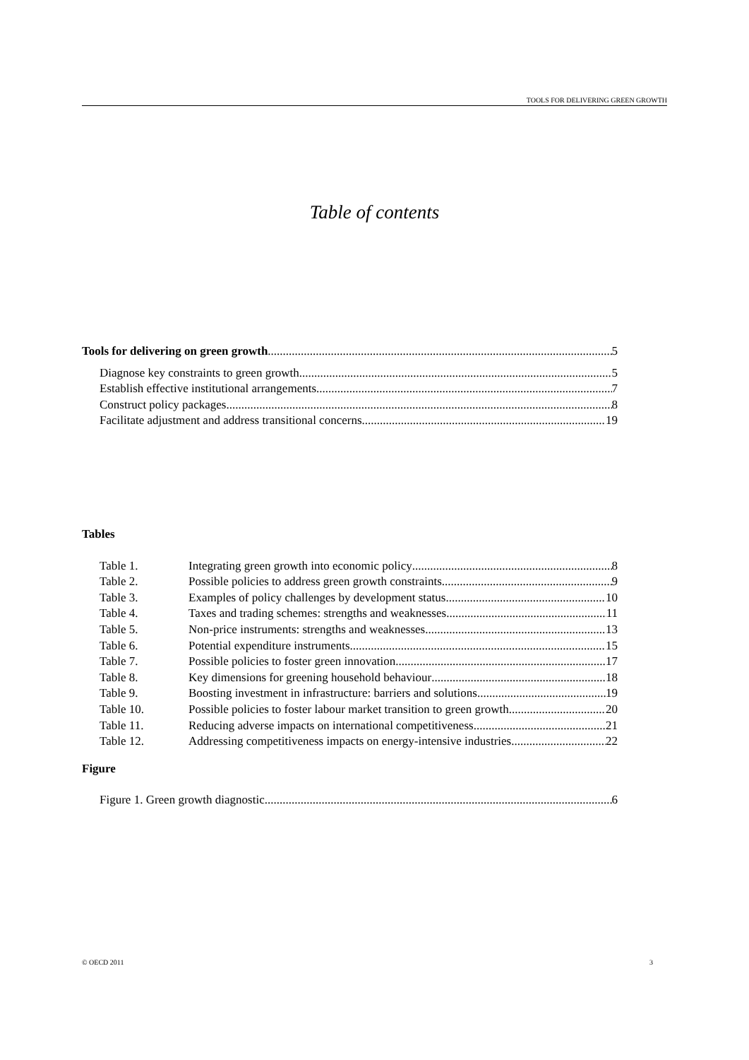TOOLS FOR DELIVERING GREEN GROWTH
Table of contents
Tools for delivering on green growth 5
Diagnose key constraints to green growth 5
Establish effective institutional arrangements 7
Construct policy packages 8
Facilitate adjustment and address transitional concerns 19
Tables
Table 1. Integrating green growth into economic policy 8
Table 2. Possible policies to address green growth constraints 9
Table 3. Examples of policy challenges by development status 10
Table 4. Taxes and trading schemes: strengths and weaknesses 11
Table 5. Non-price instruments: strengths and weaknesses 13
Table 6. Potential expenditure instruments 15
Table 7. Possible policies to foster green innovation 17
Table 8. Key dimensions for greening household behaviour 18
Table 9. Boosting investment in infrastructure: barriers and solutions 19
Table 10. Possible policies to foster labour market transition to green growth 20
Table 11. Reducing adverse impacts on international competitiveness 21
Table 12. Addressing competitiveness impacts on energy-intensive industries 22
Figure
Figure 1. Green growth diagnostic 6
© OECD 2011 3